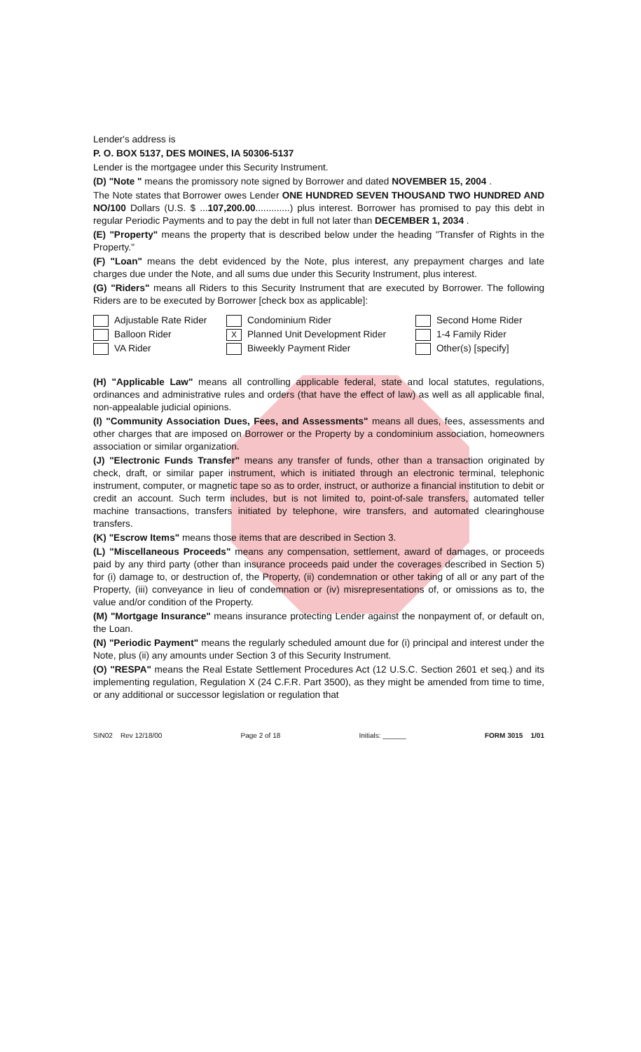Lender's address is
P. O. BOX 5137, DES MOINES, IA 50306-5137
Lender is the mortgagee under this Security Instrument.
(D) "Note " means the promissory note signed by Borrower and dated NOVEMBER 15, 2004 .
The Note states that Borrower owes Lender ONE HUNDRED SEVEN THOUSAND TWO HUNDRED AND NO/100 Dollars (U.S. $ ...107,200.00.............) plus interest. Borrower has promised to pay this debt in regular Periodic Payments and to pay the debt in full not later than DECEMBER 1, 2034 .
(E) "Property" means the property that is described below under the heading "Transfer of Rights in the Property."
(F) "Loan" means the debt evidenced by the Note, plus interest, any prepayment charges and late charges due under the Note, and all sums due under this Security Instrument, plus interest.
(G) "Riders" means all Riders to this Security Instrument that are executed by Borrower. The following Riders are to be executed by Borrower [check box as applicable]:
Adjustable Rate Rider
Condominium Rider
Second Home Rider
Balloon Rider
X Planned Unit Development Rider
1-4 Family Rider
VA Rider
Biweekly Payment Rider
Other(s) [specify]
(H) "Applicable Law" means all controlling applicable federal, state and local statutes, regulations, ordinances and administrative rules and orders (that have the effect of law) as well as all applicable final, non-appealable judicial opinions.
(I) "Community Association Dues, Fees, and Assessments" means all dues, fees, assessments and other charges that are imposed on Borrower or the Property by a condominium association, homeowners association or similar organization.
(J) "Electronic Funds Transfer" means any transfer of funds, other than a transaction originated by check, draft, or similar paper instrument, which is initiated through an electronic terminal, telephonic instrument, computer, or magnetic tape so as to order, instruct, or authorize a financial institution to debit or credit an account. Such term includes, but is not limited to, point-of-sale transfers, automated teller machine transactions, transfers initiated by telephone, wire transfers, and automated clearinghouse transfers.
(K) "Escrow Items" means those items that are described in Section 3.
(L) "Miscellaneous Proceeds" means any compensation, settlement, award of damages, or proceeds paid by any third party (other than insurance proceeds paid under the coverages described in Section 5) for (i) damage to, or destruction of, the Property, (ii) condemnation or other taking of all or any part of the Property, (iii) conveyance in lieu of condemnation or (iv) misrepresentations of, or omissions as to, the value and/or condition of the Property.
(M) "Mortgage Insurance" means insurance protecting Lender against the nonpayment of, or default on, the Loan.
(N) "Periodic Payment" means the regularly scheduled amount due for (i) principal and interest under the Note, plus (ii) any amounts under Section 3 of this Security Instrument.
(O) "RESPA" means the Real Estate Settlement Procedures Act (12 U.S.C. Section 2601 et seq.) and its implementing regulation, Regulation X (24 C.F.R. Part 3500), as they might be amended from time to time, or any additional or successor legislation or regulation that
SIN02 Rev 12/18/00 Page 2 of 18 Initials: ______ FORM 3015 1/01